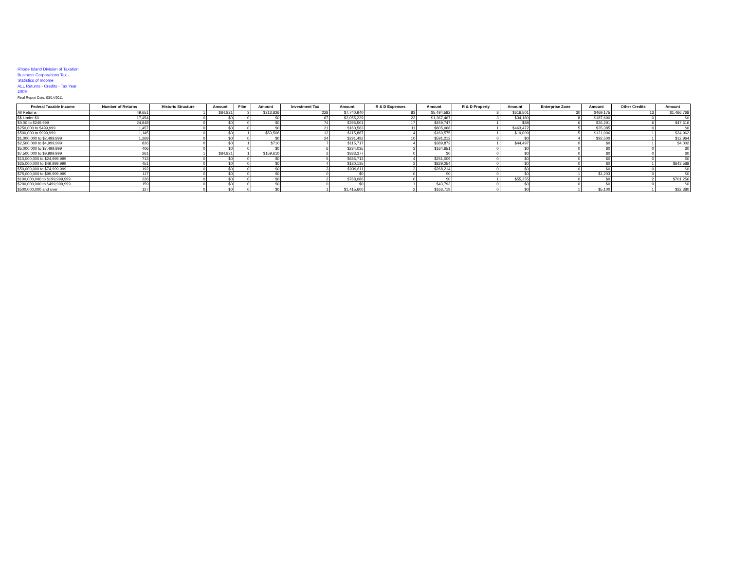Rhode Island Division of Taxation
Business Corporations Tax -
Statistics of Income
ALL Returns - Credits - Tax Year
2009
Final Report Date: 03/14/2011
| Federal Taxable Income | Number of Returns | Historic Structure | Amount | Film | Amount | Investment Tax | Amount | R & D Expenses | Amount | R & D Property | Amount | Enterprise Zone | Amount | Other Credits | Amount |
| --- | --- | --- | --- | --- | --- | --- | --- | --- | --- | --- | --- | --- | --- | --- | --- |
| All Returns | 49,651 | 1 | $84,821 | 3 | $213,826 | 228 | $7,740,940 | 83 | $5,494,582 | 8 | $616,501 | 30 | $469,175 | 13 | $1,466,768 |
| $$ Under $0 | 17,454 | 0 | $0 | 0 | $0 | 67 | $2,055,229 | 22 | $1,367,467 | 3 | $34,180 | 8 | $187,690 | 0 | $0 |
| $0.00 to $249,999 | 24,848 | 0 | $0 | 0 | $0 | 74 | $395,501 | 17 | $459,747 | 1 | $88 | 6 | $26,291 | 6 | $47,616 |
| $250,000 to $499,999 | 1,457 | 0 | $0 | 0 | $0 | 21 | $160,563 | 11 | $805,068 | 1 | $463,472 | 5 | $35,385 | 0 | $0 |
| $500,000 to $999,999 | 1,145 | 0 | $0 | 1 | $53,506 | 12 | $115,887 | 4 | $160,575 | 1 | $19,009 | 5 | $121,006 | 1 | $24,962 |
| $1,000,000 to $2,499,999 | 1,269 | 0 | $0 | 0 | $0 | 24 | $291,492 | 10 | $591,212 | 0 | $0 | 4 | $92,500 | 1 | $12,964 |
| $2,500,000 to $4,999,999 | 826 | 0 | $0 | 1 | $710 | 7 | $115,717 | 4 | $389,873 | 1 | $44,497 | 0 | $0 | 1 | $4,002 |
| $5,000,000 to $7,499,999 | 406 | 0 | $0 | 0 | $0 | 6 | $234,035 | 3 | $164,651 | 0 | $0 | 0 | $0 | 0 | $0 |
| $7,500,000 to $9,999,999 | 261 | 1 | $84,821 | 1 | $159,610 | 2 | $383,377 | 0 | $0 | 0 | $0 | 0 | $0 | 0 | $0 |
| $10,000,000 to $24,999,999 | 713 | 0 | $0 | 0 | $0 | 5 | $685,713 | 4 | $251,009 | 0 | $0 | 0 | $0 | 0 | $0 |
| $25,000,000 to $49,999,999 | 451 | 0 | $0 | 0 | $0 | 4 | $180,135 | 3 | $829,254 | 0 | $0 | 0 | $0 | 1 | $643,588 |
| $50,000,000 to $74,999,999 | 192 | 0 | $0 | 0 | $0 | 3 | $939,611 | 2 | $268,214 | 0 | $0 | 0 | $0 | 0 | $0 |
| $75,000,000 to $99,999,999 | 117 | 0 | $0 | 0 | $0 | 0 | $0 | 0 | $0 | 0 | $0 | 1 | $1,203 | 0 | $0 |
| $100,000,000 to $199,999,999 | 226 | 0 | $0 | 0 | $0 | 2 | $768,080 | 0 | $0 | 1 | $55,255 | 0 | $0 | 2 | $701,256 |
| $200,000,000 to $499,999,999 | 159 | 0 | $0 | 0 | $0 | 0 | $0 | 1 | $43,793 | 0 | $0 | 0 | $0 | 0 | $0 |
| $500,000,000 and over | 127 | 0 | $0 | 0 | $0 | 1 | $1,415,600 | 2 | $163,719 | 0 | $0 | 1 | $5,100 | 1 | $32,380 |